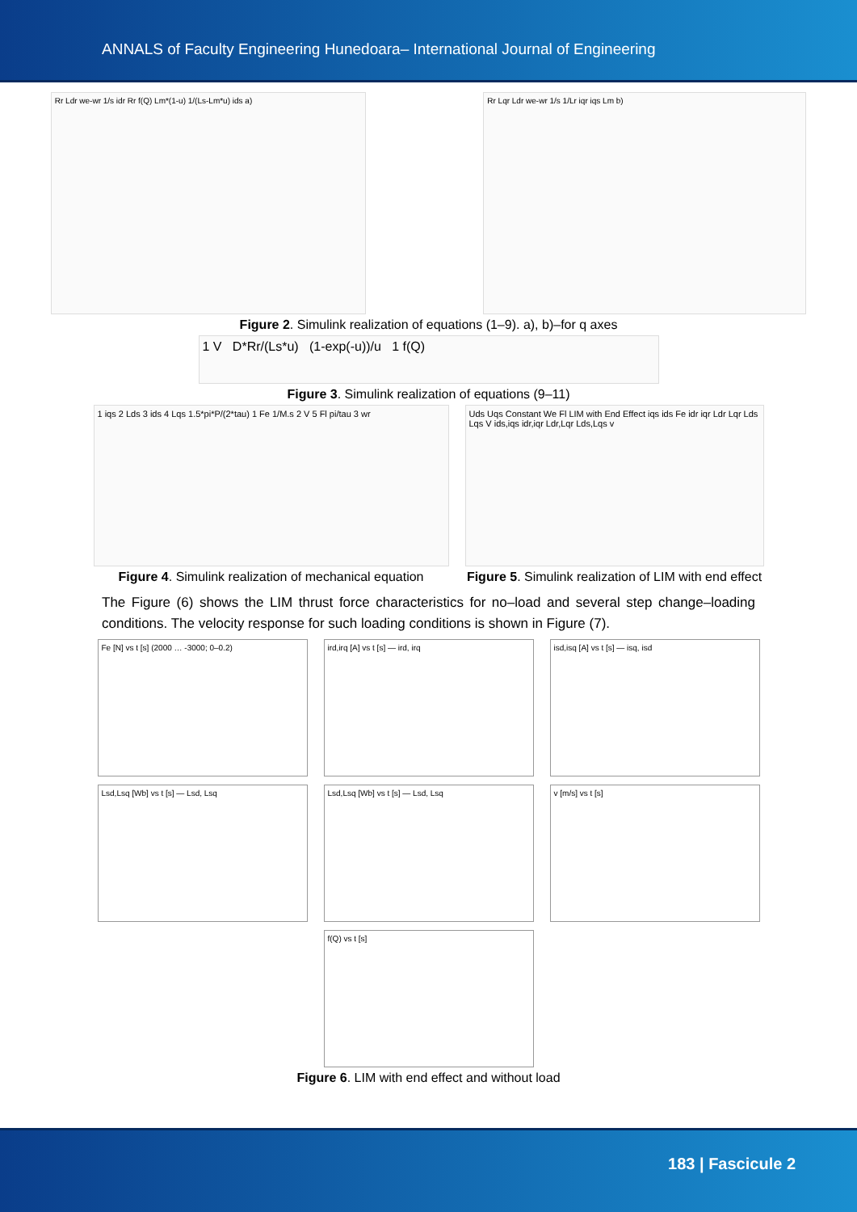ANNALS of Faculty Engineering Hunedoara– International Journal of Engineering
Rr Ldr we-wr 1/s idr Rr f(Q) Lm*(1-u) 1/(Ls-Lm*u) ids a) Rr Lqr Ldr we-wr 1/s 1/Lr iqr iqs Lm b)
Figure 2. Simulink realization of equations (1–9). a), b)–for q axes
1 V D*Rr/(Ls*u) (1-exp(-u))/u 1 f(Q)
Figure 3. Simulink realization of equations (9–11)
1 iqs 2 Lds 3 ids 4 Lqs 1.5*pi*P/(2*tau) 1 Fe 1/M.s 2 V 5 Fl pi/tau 3 wr
Figure 4. Simulink realization of mechanical equation
Uds Uqs Constant We Fl LIM with End Effect iqs ids Fe idr iqr Ldr Lqr Lds Lqs V ids,iqs idr,iqr Ldr,Lqr Lds,Lqs v
Figure 5. Simulink realization of LIM with end effect
The Figure (6) shows the LIM thrust force characteristics for no–load and several step change–loading conditions. The velocity response for such loading conditions is shown in Figure (7).
Fe [N] vs t [s] (2000 … -3000; 0–0.2) ird,irq [A] vs t [s] — ird, irq isd,isq [A] vs t [s] — isq, isd
Lsd,Lsq [Wb] vs t [s] — Lsd, Lsq Lsd,Lsq [Wb] vs t [s] — Lsd, Lsq v [m/s] vs t [s]
f(Q) vs t [s]
Figure 6. LIM with end effect and without load
183 | Fascicule 2